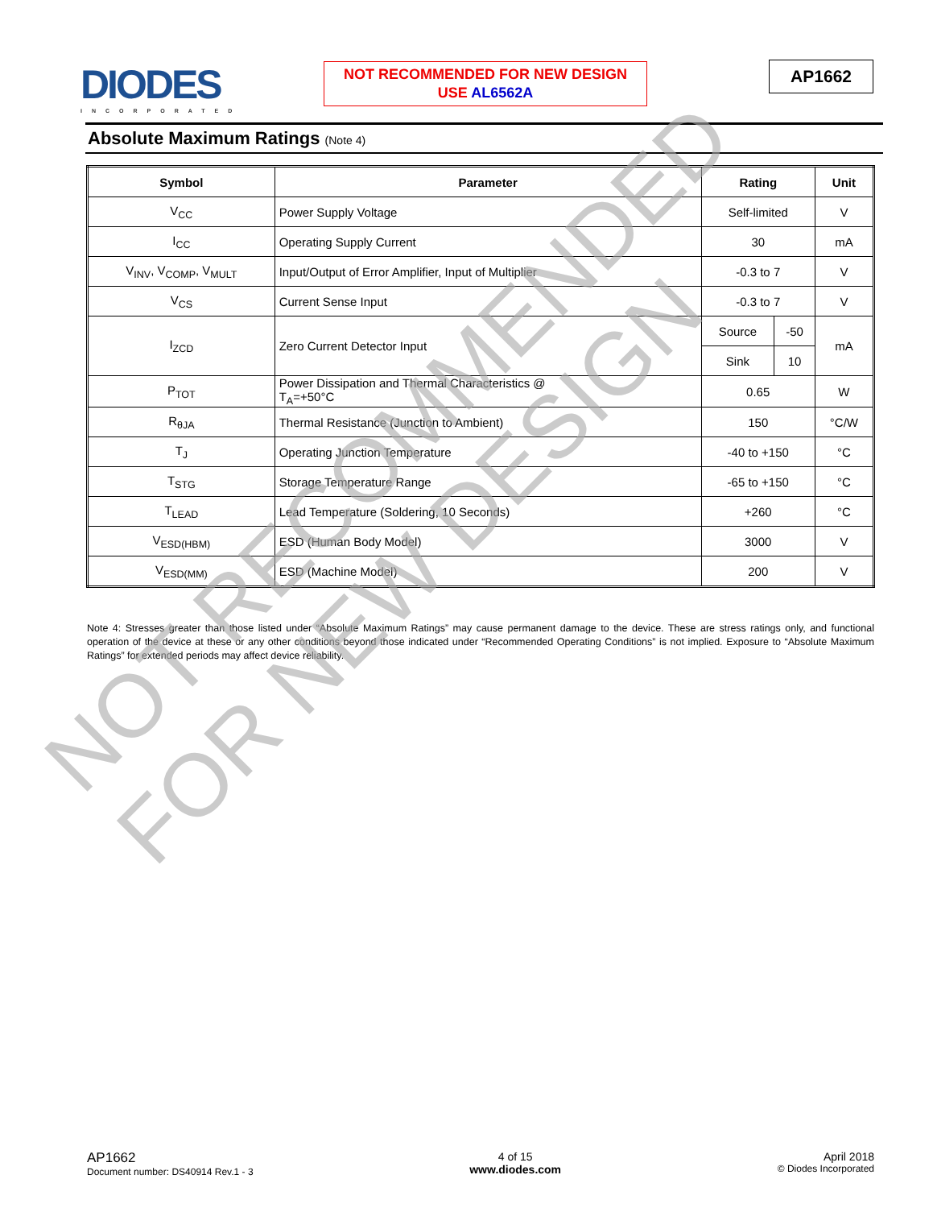DIODES
INCORPORATED
NOT RECOMMENDED FOR NEW DESIGN
USE AL6562A
AP1662
Absolute Maximum Ratings (Note 4)
| Symbol | Parameter | Rating | | Unit |
| --- | --- | --- | --- | --- |
| V<sub>CC</sub> | Power Supply Voltage | Self-limited | | V |
| I<sub>CC</sub> | Operating Supply Current | 30 | | mA |
| V<sub>INV</sub>, V<sub>COMP</sub>, V<sub>MULT</sub> | Input/Output of Error Amplifier, Input of Multiplier | -0.3 to 7 | | V |
| V<sub>CS</sub> | Current Sense Input | -0.3 to 7 | | V |
| I<sub>ZCD</sub> | Zero Current Detector Input | Source | -50 | mA |
| | | Sink | 10 | |
| P<sub>TOT</sub> | Power Dissipation and Thermal Characteristics @ T<sub>A</sub>=+50°C | 0.65 | | W |
| R<sub>θJA</sub> | Thermal Resistance (Junction to Ambient) | 150 | | °C/W |
| T<sub>J</sub> | Operating Junction Temperature | -40 to +150 | | °C |
| T<sub>STG</sub> | Storage Temperature Range | -65 to +150 | | °C |
| T<sub>LEAD</sub> | Lead Temperature (Soldering, 10 Seconds) | +260 | | °C |
| V<sub>ESD(HBM)</sub> | ESD (Human Body Model) | 3000 | | V |
| V<sub>ESD(MM)</sub> | ESD (Machine Model) | 200 | | V |
Note 4: Stresses greater than those listed under “Absolute Maximum Ratings” may cause permanent damage to the device. These are stress ratings only, and functional operation of the device at these or any other conditions beyond those indicated under “Recommended Operating Conditions” is not implied. Exposure to “Absolute Maximum Ratings” for extended periods may affect device reliability.
NOT RECOMMENDED
FOR NEW DESIGN
AP1662
Document number: DS40914 Rev.1 - 3
4 of 15
www.diodes.com
April 2018
© Diodes Incorporated